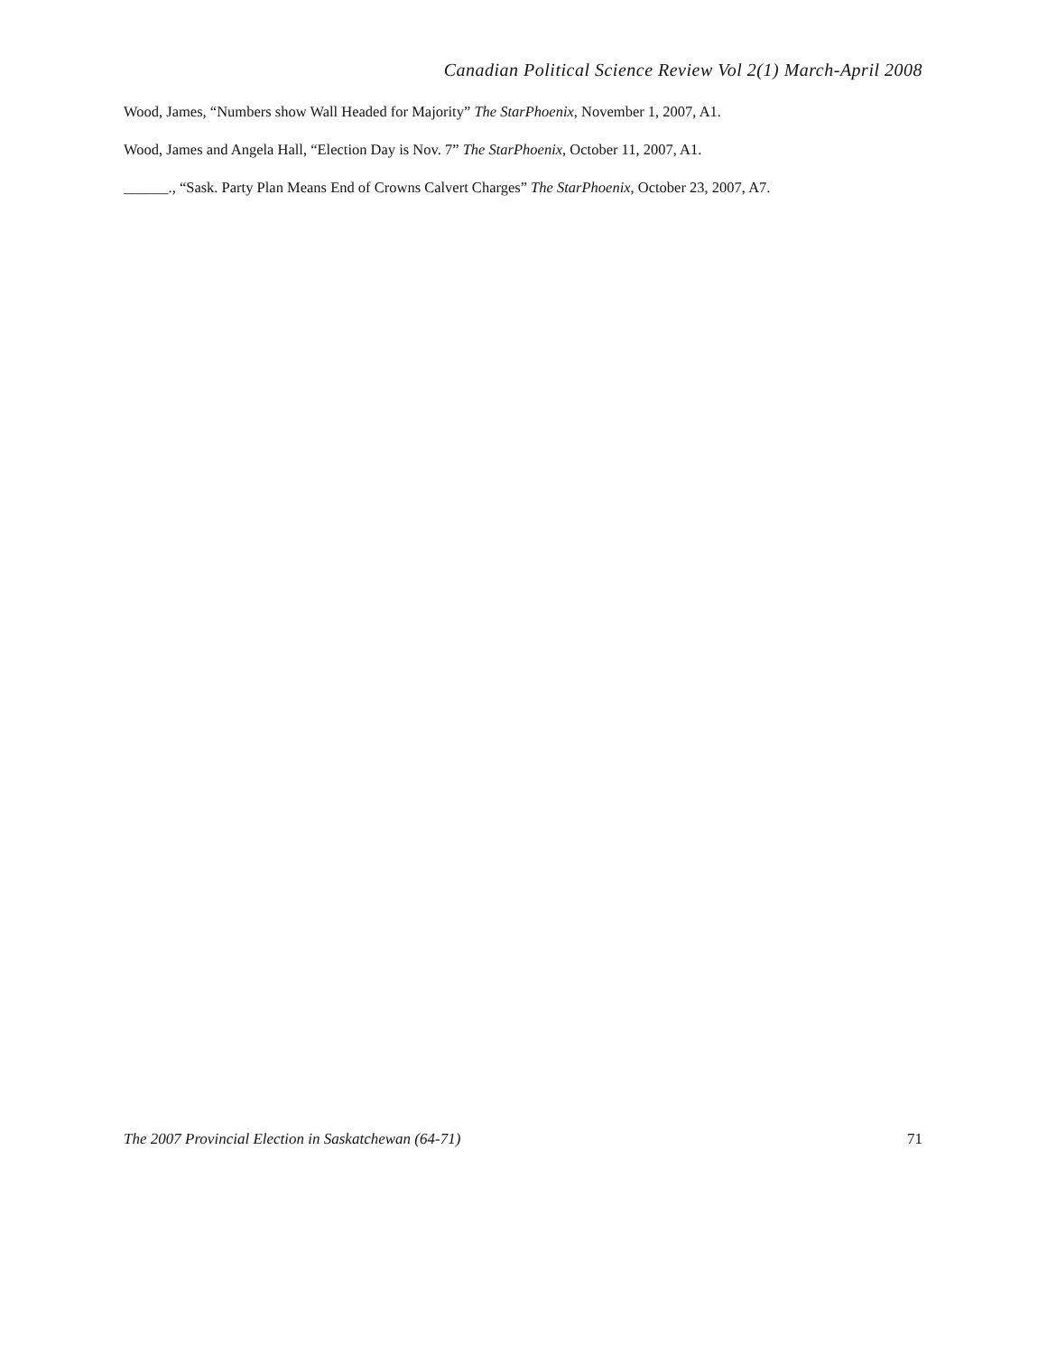Canadian Political Science Review Vol 2(1) March-April 2008
Wood, James, “Numbers show Wall Headed for Majority” The StarPhoenix, November 1, 2007, A1.
Wood, James and Angela Hall, “Election Day is Nov. 7” The StarPhoenix, October 11, 2007, A1.
______., “Sask. Party Plan Means End of Crowns Calvert Charges” The StarPhoenix, October 23, 2007, A7.
The 2007 Provincial Election in Saskatchewan (64-71) 71